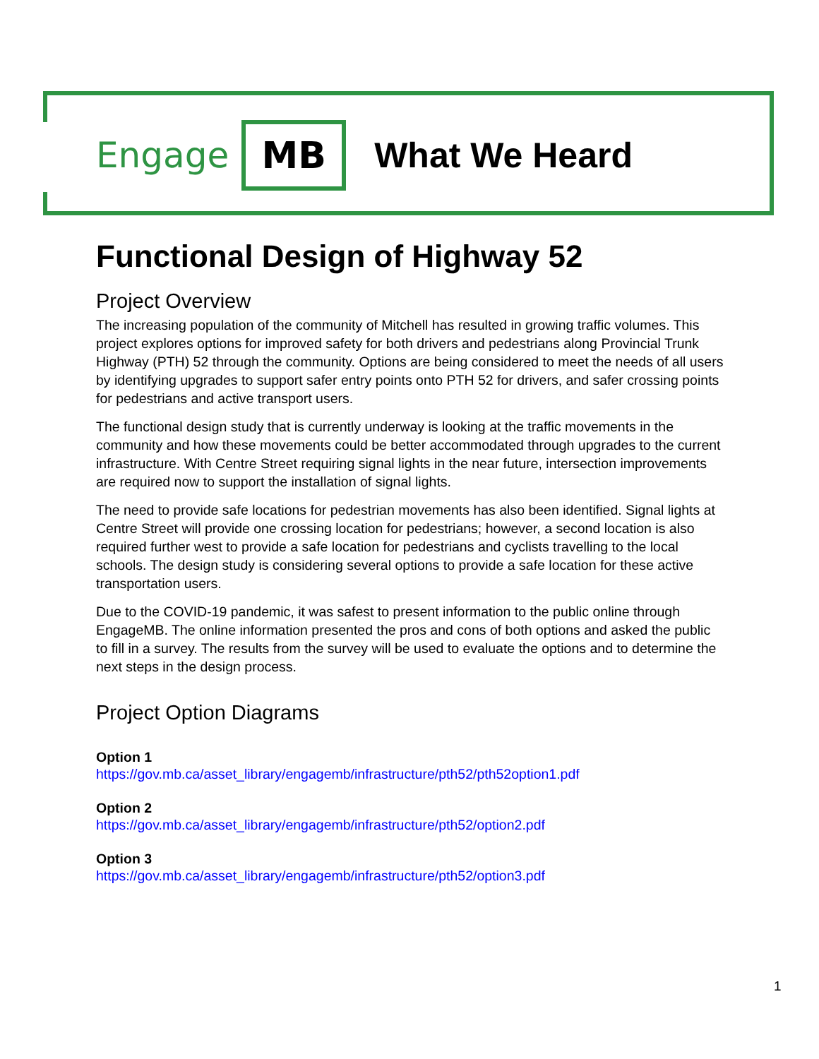Engage MB What We Heard
Functional Design of Highway 52
Project Overview
The increasing population of the community of Mitchell has resulted in growing traffic volumes. This project explores options for improved safety for both drivers and pedestrians along Provincial Trunk Highway (PTH) 52 through the community. Options are being considered to meet the needs of all users by identifying upgrades to support safer entry points onto PTH 52 for drivers, and safer crossing points for pedestrians and active transport users.
The functional design study that is currently underway is looking at the traffic movements in the community and how these movements could be better accommodated through upgrades to the current infrastructure. With Centre Street requiring signal lights in the near future, intersection improvements are required now to support the installation of signal lights.
The need to provide safe locations for pedestrian movements has also been identified. Signal lights at Centre Street will provide one crossing location for pedestrians; however, a second location is also required further west to provide a safe location for pedestrians and cyclists travelling to the local schools. The design study is considering several options to provide a safe location for these active transportation users.
Due to the COVID-19 pandemic, it was safest to present information to the public online through EngageMB. The online information presented the pros and cons of both options and asked the public to fill in a survey. The results from the survey will be used to evaluate the options and to determine the next steps in the design process.
Project Option Diagrams
Option 1
https://gov.mb.ca/asset_library/engagemb/infrastructure/pth52/pth52option1.pdf
Option 2
https://gov.mb.ca/asset_library/engagemb/infrastructure/pth52/option2.pdf
Option 3
https://gov.mb.ca/asset_library/engagemb/infrastructure/pth52/option3.pdf
1